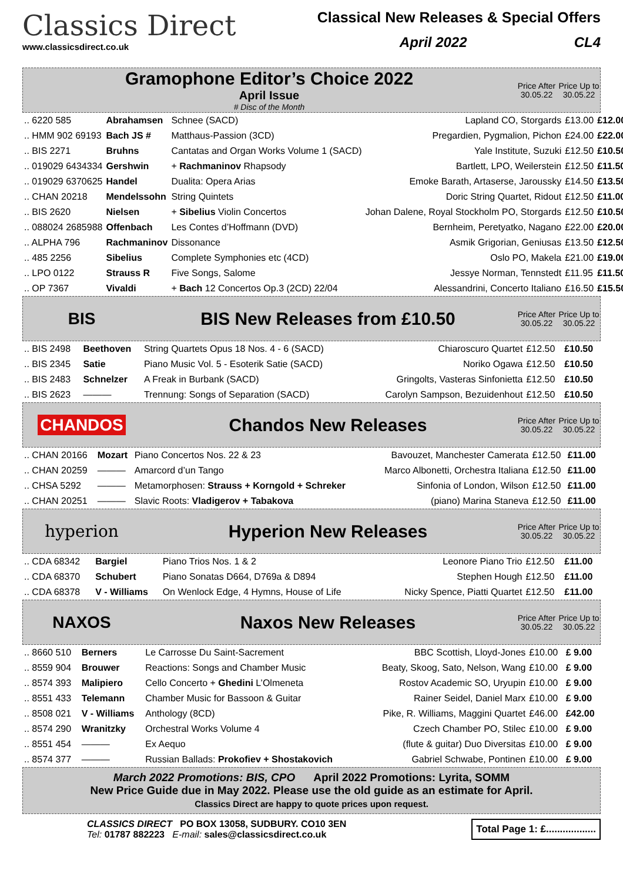Classics Direct
www.classicsdirect.co.uk
Classical New Releases & Special Offers
April 2022 CL4
Gramophone Editor’s Choice 2022
April Issue
# Disc of the Month
Price After 30.05.22
Price Up to 30.05.22
| .. 6220 585 | Abrahamsen | Schnee (SACD) | Lapland CO, Storgards | £13.00 | £12.00 |
| .. HMM 902 69193 | Bach JS # | Matthaus-Passion (3CD) | Pregardien, Pygmalion, Pichon | £24.00 | £22.00 |
| .. BIS 2271 | Bruhns | Cantatas and Organ Works Volume 1 (SACD) | Yale Institute, Suzuki | £12.50 | £10.50 |
| .. 019029 6434334 | Gershwin | + Rachmaninov Rhapsody | Bartlett, LPO, Weilerstein | £12.50 | £11.50 |
| .. 019029 6370625 | Handel | Dualita: Opera Arias | Emoke Barath, Artaserse, Jaroussky | £14.50 | £13.50 |
| .. CHAN 20218 | Mendelssohn | String Quintets | Doric String Quartet, Ridout | £12.50 | £11.00 |
| .. BIS 2620 | Nielsen | + Sibelius Violin Concertos | Johan Dalene, Royal Stockholm PO, Storgards | £12.50 | £10.50 |
| .. 088024 2685988 | Offenbach | Les Contes d’Hoffmann (DVD) | Bernheim, Peretyatko, Nagano | £22.00 | £20.00 |
| .. ALPHA 796 | Rachmaninov | Dissonance | Asmik Grigorian, Geniusas | £13.50 | £12.50 |
| .. 485 2256 | Sibelius | Complete Symphonies etc (4CD) | Oslo PO, Makela | £21.00 | £19.00 |
| .. LPO 0122 | Strauss R | Five Songs, Salome | Jessye Norman, Tennstedt | £11.95 | £11.50 |
| .. OP 7367 | Vivaldi | + Bach 12 Concertos Op.3 (2CD) 22/04 | Alessandrini, Concerto Italiano | £16.50 | £15.50 |
BIS BIS New Releases from £10.50
Price After 30.05.22
Price Up to 30.05.22
| .. BIS 2498 | Beethoven | String Quartets Opus 18 Nos. 4 - 6 (SACD) | Chiaroscuro Quartet | £12.50 | £10.50 |
| .. BIS 2345 | Satie | Piano Music Vol. 5 - Esoterik Satie (SACD) | Noriko Ogawa | £12.50 | £10.50 |
| .. BIS 2483 | Schnelzer | A Freak in Burbank (SACD) | Gringolts, Vasteras Sinfonietta | £12.50 | £10.50 |
| .. BIS 2623 | ——— | Trennung: Songs of Separation (SACD) | Carolyn Sampson, Bezuidenhout | £12.50 | £10.50 |
CHANDOS Chandos New Releases
Price After 30.05.22
Price Up to 30.05.22
| .. CHAN 20166 | Mozart | Piano Concertos Nos. 22 & 23 | Bavouzet, Manchester Camerata | £12.50 | £11.00 |
| .. CHAN 20259 | ——— | Amarcord d’un Tango | Marco Albonetti, Orchestra Italiana | £12.50 | £11.00 |
| .. CHSA 5292 | ——— | Metamorphosen: Strauss + Korngold + Schreker | Sinfonia of London, Wilson | £12.50 | £11.00 |
| .. CHAN 20251 | ——— | Slavic Roots: Vladigerov + Tabakova | (piano) Marina Staneva | £12.50 | £11.00 |
hyperion Hyperion New Releases
Price After 30.05.22
Price Up to 30.05.22
| .. CDA 68342 | Bargiel | Piano Trios Nos. 1 & 2 | Leonore Piano Trio | £12.50 | £11.00 |
| .. CDA 68370 | Schubert | Piano Sonatas D664, D769a & D894 | Stephen Hough | £12.50 | £11.00 |
| .. CDA 68378 | V - Williams | On Wenlock Edge, 4 Hymns, House of Life | Nicky Spence, Piatti Quartet | £12.50 | £11.00 |
NAXOS Naxos New Releases
Price After 30.05.22
Price Up to 30.05.22
| .. 8660 510 | Berners | Le Carrosse Du Saint-Sacrement | BBC Scottish, Lloyd-Jones | £10.00 | £ 9.00 |
| .. 8559 904 | Brouwer | Reactions: Songs and Chamber Music | Beaty, Skoog, Sato, Nelson, Wang | £10.00 | £ 9.00 |
| .. 8574 393 | Malipiero | Cello Concerto + Ghedini L’Olmeneta | Rostov Academic SO, Uryupin | £10.00 | £ 9.00 |
| .. 8551 433 | Telemann | Chamber Music for Bassoon & Guitar | Rainer Seidel, Daniel Marx | £10.00 | £ 9.00 |
| .. 8508 021 | V - Williams | Anthology (8CD) | Pike, R. Williams, Maggini Quartet | £46.00 | £42.00 |
| .. 8574 290 | Wranitzky | Orchestral Works Volume 4 | Czech Chamber PO, Stilec | £10.00 | £ 9.00 |
| .. 8551 454 | ——— | Ex Aequo | (flute & guitar) Duo Diversitas | £10.00 | £ 9.00 |
| .. 8574 377 | ——— | Russian Ballads: Prokofiev + Shostakovich | Gabriel Schwabe, Pontinen | £10.00 | £ 9.00 |
March 2022 Promotions: BIS, CPO April 2022 Promotions: Lyrita, SOMM
New Price Guide due in May 2022. Please use the old guide as an estimate for April.
Classics Direct are happy to quote prices upon request.
CLASSICS DIRECT PO BOX 13058, SUDBURY. CO10 3EN
Tel: 01787 882223 E-mail: sales@classicsdirect.co.uk
Total Page 1: £..................